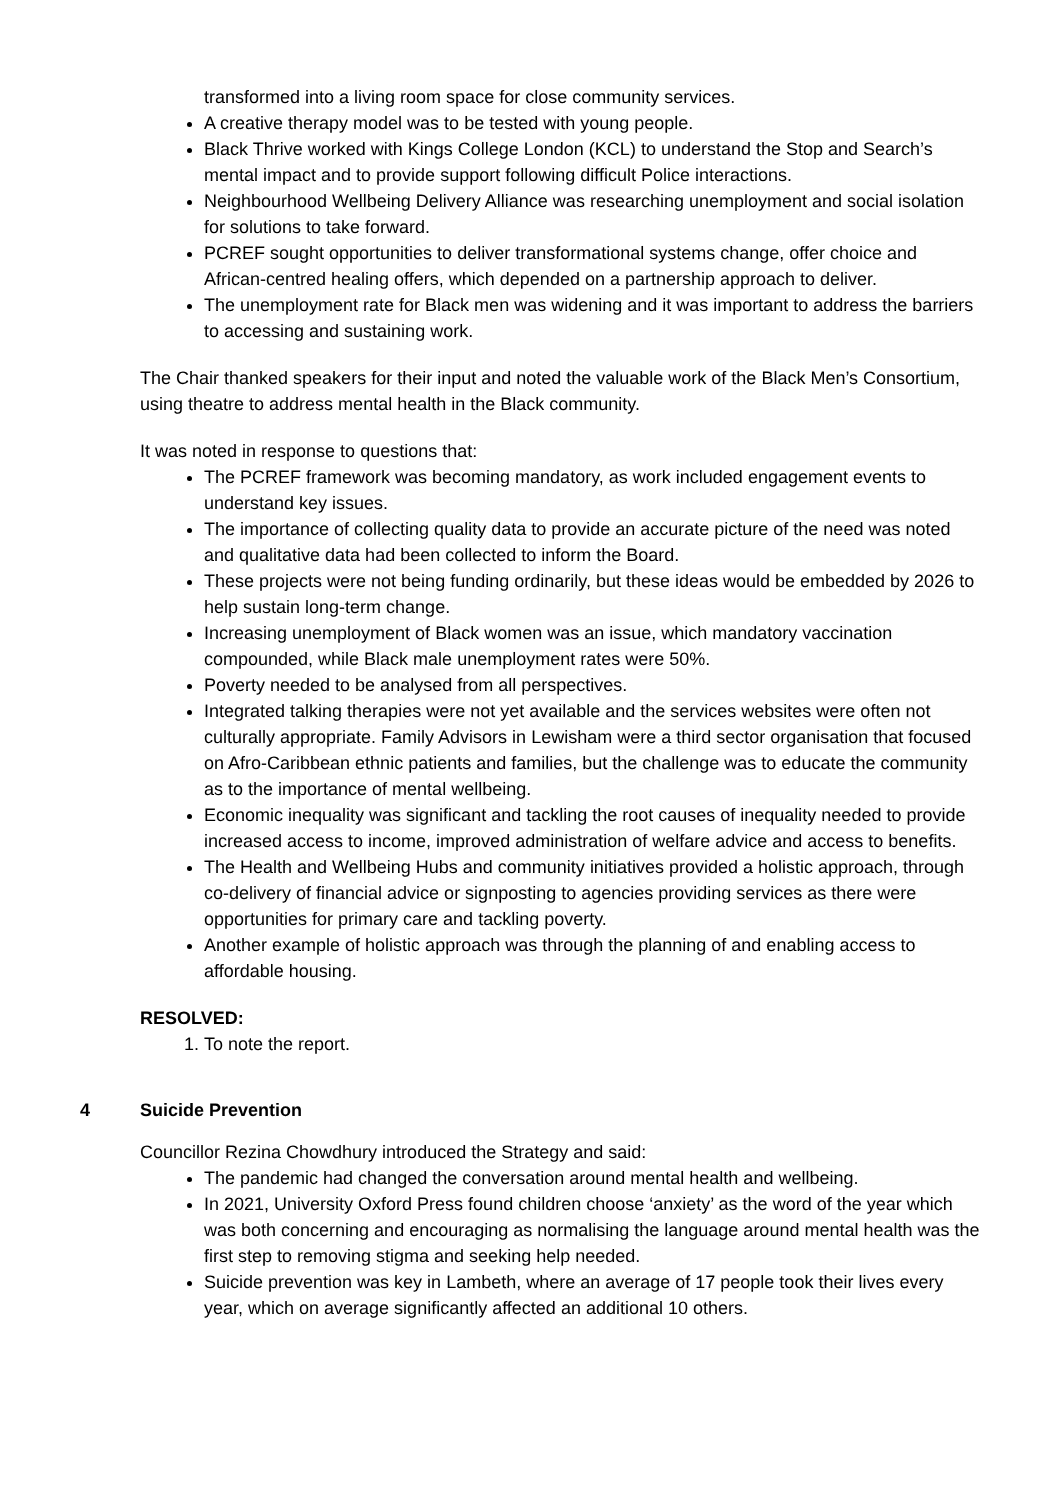transformed into a living room space for close community services.
A creative therapy model was to be tested with young people.
Black Thrive worked with Kings College London (KCL) to understand the Stop and Search’s mental impact and to provide support following difficult Police interactions.
Neighbourhood Wellbeing Delivery Alliance was researching unemployment and social isolation for solutions to take forward.
PCREF sought opportunities to deliver transformational systems change, offer choice and African-centred healing offers, which depended on a partnership approach to deliver.
The unemployment rate for Black men was widening and it was important to address the barriers to accessing and sustaining work.
The Chair thanked speakers for their input and noted the valuable work of the Black Men’s Consortium, using theatre to address mental health in the Black community.
It was noted in response to questions that:
The PCREF framework was becoming mandatory, as work included engagement events to understand key issues.
The importance of collecting quality data to provide an accurate picture of the need was noted and qualitative data had been collected to inform the Board.
These projects were not being funding ordinarily, but these ideas would be embedded by 2026 to help sustain long-term change.
Increasing unemployment of Black women was an issue, which mandatory vaccination compounded, while Black male unemployment rates were 50%.
Poverty needed to be analysed from all perspectives.
Integrated talking therapies were not yet available and the services websites were often not culturally appropriate. Family Advisors in Lewisham were a third sector organisation that focused on Afro-Caribbean ethnic patients and families, but the challenge was to educate the community as to the importance of mental wellbeing.
Economic inequality was significant and tackling the root causes of inequality needed to provide increased access to income, improved administration of welfare advice and access to benefits.
The Health and Wellbeing Hubs and community initiatives provided a holistic approach, through co-delivery of financial advice or signposting to agencies providing services as there were opportunities for primary care and tackling poverty.
Another example of holistic approach was through the planning of and enabling access to affordable housing.
RESOLVED:
1. To note the report.
4 Suicide Prevention
Councillor Rezina Chowdhury introduced the Strategy and said:
The pandemic had changed the conversation around mental health and wellbeing.
In 2021, University Oxford Press found children choose ‘anxiety’ as the word of the year which was both concerning and encouraging as normalising the language around mental health was the first step to removing stigma and seeking help needed.
Suicide prevention was key in Lambeth, where an average of 17 people took their lives every year, which on average significantly affected an additional 10 others.